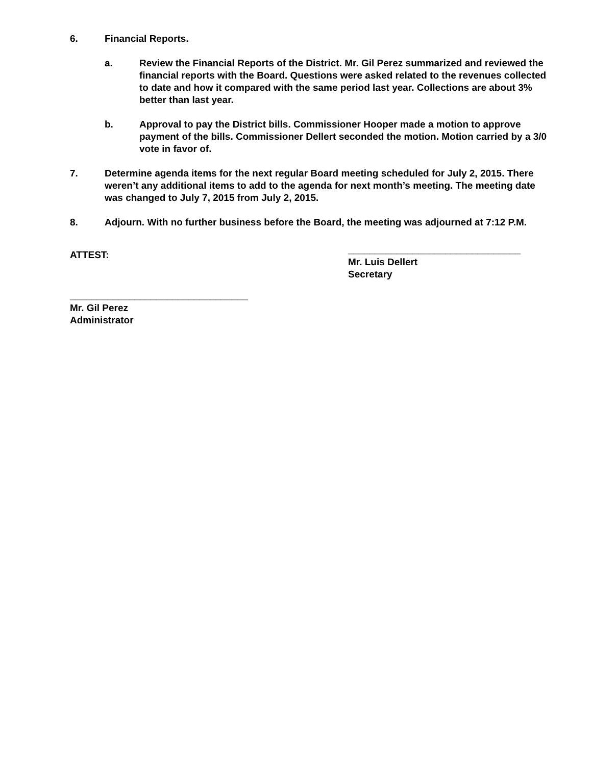6. Financial Reports.
a. Review the Financial Reports of the District. Mr. Gil Perez summarized and reviewed the financial reports with the Board. Questions were asked related to the revenues collected to date and how it compared with the same period last year. Collections are about 3% better than last year.
b. Approval to pay the District bills. Commissioner Hooper made a motion to approve payment of the bills. Commissioner Dellert seconded the motion. Motion carried by a 3/0 vote in favor of.
7. Determine agenda items for the next regular Board meeting scheduled for July 2, 2015. There weren’t any additional items to add to the agenda for next month’s meeting. The meeting date was changed to July 7, 2015 from July 2, 2015.
8. Adjourn. With no further business before the Board, the meeting was adjourned at 7:12 P.M.
ATTEST:
________________________________
Mr. Luis Dellert
Secretary
_________________________________
Mr. Gil Perez
Administrator